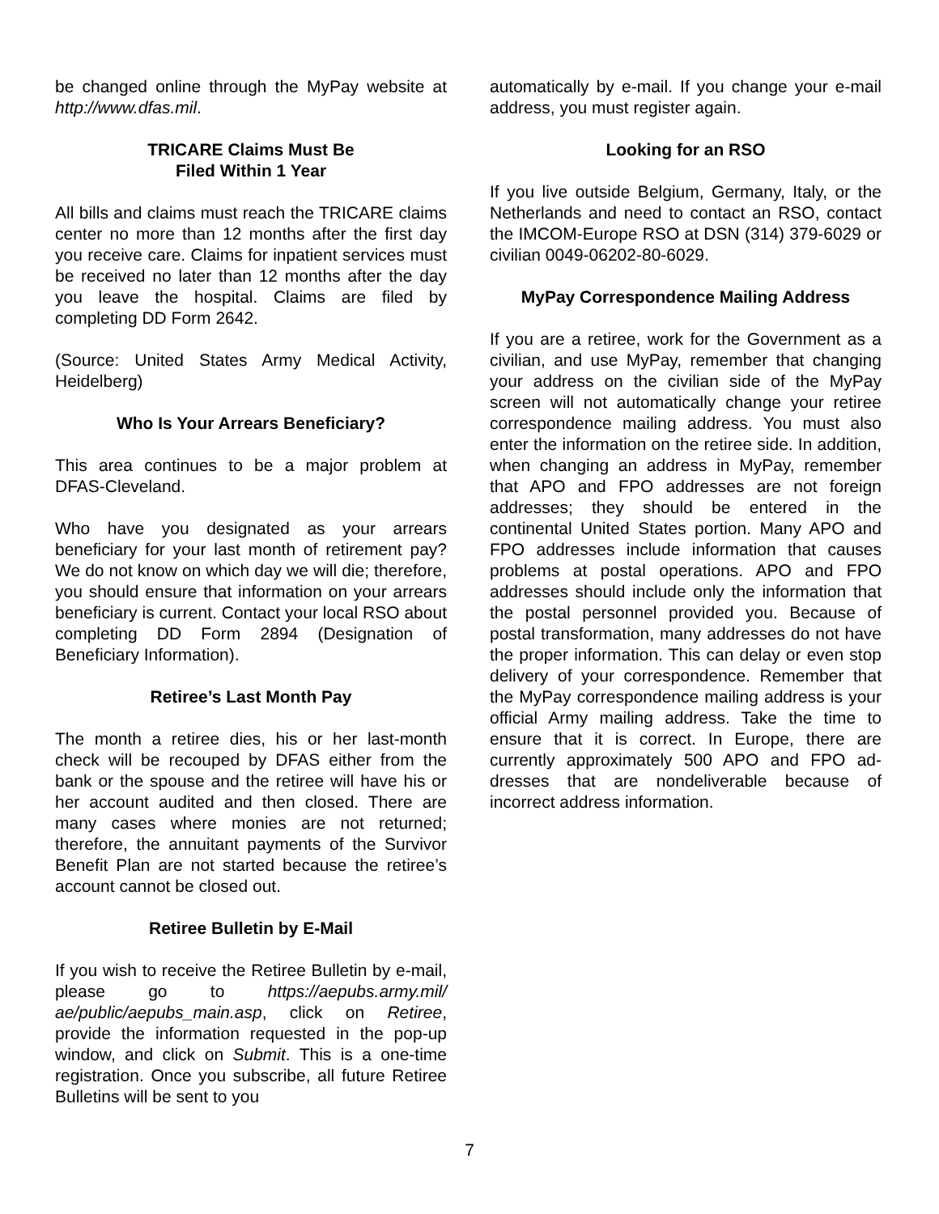be changed online through the MyPay website at http://www.dfas.mil.
TRICARE Claims Must Be
Filed Within 1 Year
All bills and claims must reach the TRICARE claims center no more than 12 months after the first day you receive care. Claims for inpatient services must be received no later than 12 months after the day you leave the hospital. Claims are filed by completing DD Form 2642.
(Source: United States Army Medical Activity, Heidelberg)
Who Is Your Arrears Beneficiary?
This area continues to be a major problem at DFAS-Cleveland.
Who have you designated as your arrears beneficiary for your last month of retirement pay? We do not know on which day we will die; therefore, you should ensure that information on your arrears beneficiary is current. Contact your local RSO about completing DD Form 2894 (Designation of Beneficiary Information).
Retiree’s Last Month Pay
The month a retiree dies, his or her last-month check will be recouped by DFAS either from the bank or the spouse and the retiree will have his or her account audited and then closed. There are many cases where monies are not returned; therefore, the annuitant payments of the Survivor Benefit Plan are not started because the retiree’s account cannot be closed out.
Retiree Bulletin by E-Mail
If you wish to receive the Retiree Bulletin by e-mail, please go to https://aepubs.army.mil/ ae/public/aepubs_main.asp, click on Retiree, provide the information requested in the pop-up window, and click on Submit. This is a one-time registration. Once you subscribe, all future Retiree Bulletins will be sent to you
automatically by e-mail. If you change your e-mail address, you must register again.
Looking for an RSO
If you live outside Belgium, Germany, Italy, or the Netherlands and need to contact an RSO, contact the IMCOM-Europe RSO at DSN (314) 379-6029 or civilian 0049-06202-80-6029.
MyPay Correspondence Mailing Address
If you are a retiree, work for the Government as a civilian, and use MyPay, remember that changing your address on the civilian side of the MyPay screen will not automatically change your retiree correspondence mailing address. You must also enter the information on the retiree side. In addition, when changing an address in MyPay, remember that APO and FPO addresses are not foreign addresses; they should be entered in the continental United States portion. Many APO and FPO addresses include information that causes problems at postal operations. APO and FPO addresses should include only the information that the postal personnel provided you. Because of postal transformation, many addresses do not have the proper information. This can delay or even stop delivery of your correspondence. Remember that the MyPay correspondence mailing address is your official Army mailing address. Take the time to ensure that it is correct. In Europe, there are currently approximately 500 APO and FPO ad­dresses that are nondeliverable because of incorrect address information.
7